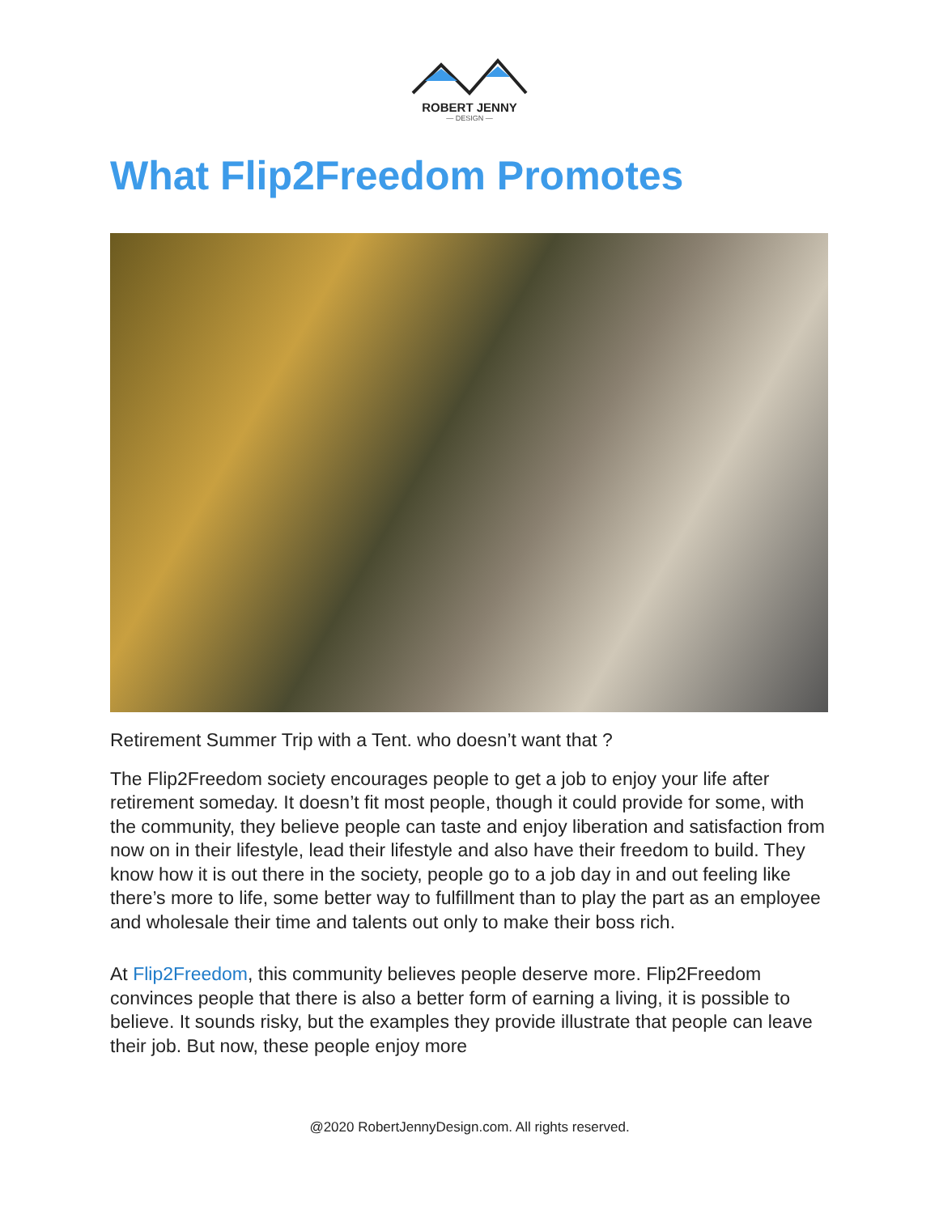ROBERT JENNY
— DESIGN —
What Flip2Freedom Promotes
Retirement Summer Trip with a Tent. who doesn’t want that ?
The Flip2Freedom society encourages people to get a job to enjoy your life after retirement someday. It doesn’t fit most people, though it could provide for some, with the community, they believe people can taste and enjoy liberation and satisfaction from now on in their lifestyle, lead their lifestyle and also have their freedom to build. They know how it is out there in the society, people go to a job day in and out feeling like there’s more to life, some better way to fulfillment than to play the part as an employee and wholesale their time and talents out only to make their boss rich.
At Flip2Freedom, this community believes people deserve more. Flip2Freedom convinces people that there is also a better form of earning a living, it is possible to believe. It sounds risky, but the examples they provide illustrate that people can leave their job. But now, these people enjoy more
@2020 RobertJennyDesign.com. All rights reserved.